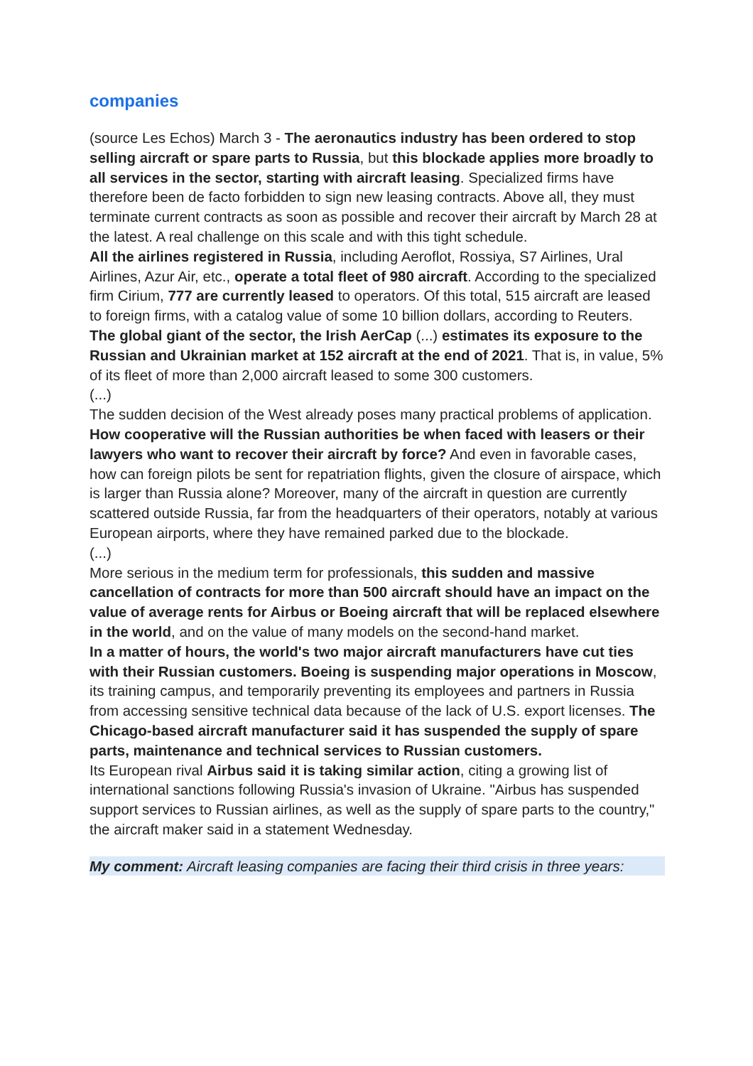companies
(source Les Echos) March 3 - The aeronautics industry has been ordered to stop selling aircraft or spare parts to Russia, but this blockade applies more broadly to all services in the sector, starting with aircraft leasing. Specialized firms have therefore been de facto forbidden to sign new leasing contracts. Above all, they must terminate current contracts as soon as possible and recover their aircraft by March 28 at the latest. A real challenge on this scale and with this tight schedule.
All the airlines registered in Russia, including Aeroflot, Rossiya, S7 Airlines, Ural Airlines, Azur Air, etc., operate a total fleet of 980 aircraft. According to the specialized firm Cirium, 777 are currently leased to operators. Of this total, 515 aircraft are leased to foreign firms, with a catalog value of some 10 billion dollars, according to Reuters.
The global giant of the sector, the Irish AerCap (...) estimates its exposure to the Russian and Ukrainian market at 152 aircraft at the end of 2021. That is, in value, 5% of its fleet of more than 2,000 aircraft leased to some 300 customers.
(...)
The sudden decision of the West already poses many practical problems of application. How cooperative will the Russian authorities be when faced with leasers or their lawyers who want to recover their aircraft by force? And even in favorable cases, how can foreign pilots be sent for repatriation flights, given the closure of airspace, which is larger than Russia alone? Moreover, many of the aircraft in question are currently scattered outside Russia, far from the headquarters of their operators, notably at various European airports, where they have remained parked due to the blockade.
(...)
More serious in the medium term for professionals, this sudden and massive cancellation of contracts for more than 500 aircraft should have an impact on the value of average rents for Airbus or Boeing aircraft that will be replaced elsewhere in the world, and on the value of many models on the second-hand market.
In a matter of hours, the world's two major aircraft manufacturers have cut ties with their Russian customers. Boeing is suspending major operations in Moscow, its training campus, and temporarily preventing its employees and partners in Russia from accessing sensitive technical data because of the lack of U.S. export licenses. The Chicago-based aircraft manufacturer said it has suspended the supply of spare parts, maintenance and technical services to Russian customers.
Its European rival Airbus said it is taking similar action, citing a growing list of international sanctions following Russia's invasion of Ukraine. "Airbus has suspended support services to Russian airlines, as well as the supply of spare parts to the country," the aircraft maker said in a statement Wednesday.
My comment: Aircraft leasing companies are facing their third crisis in three years: